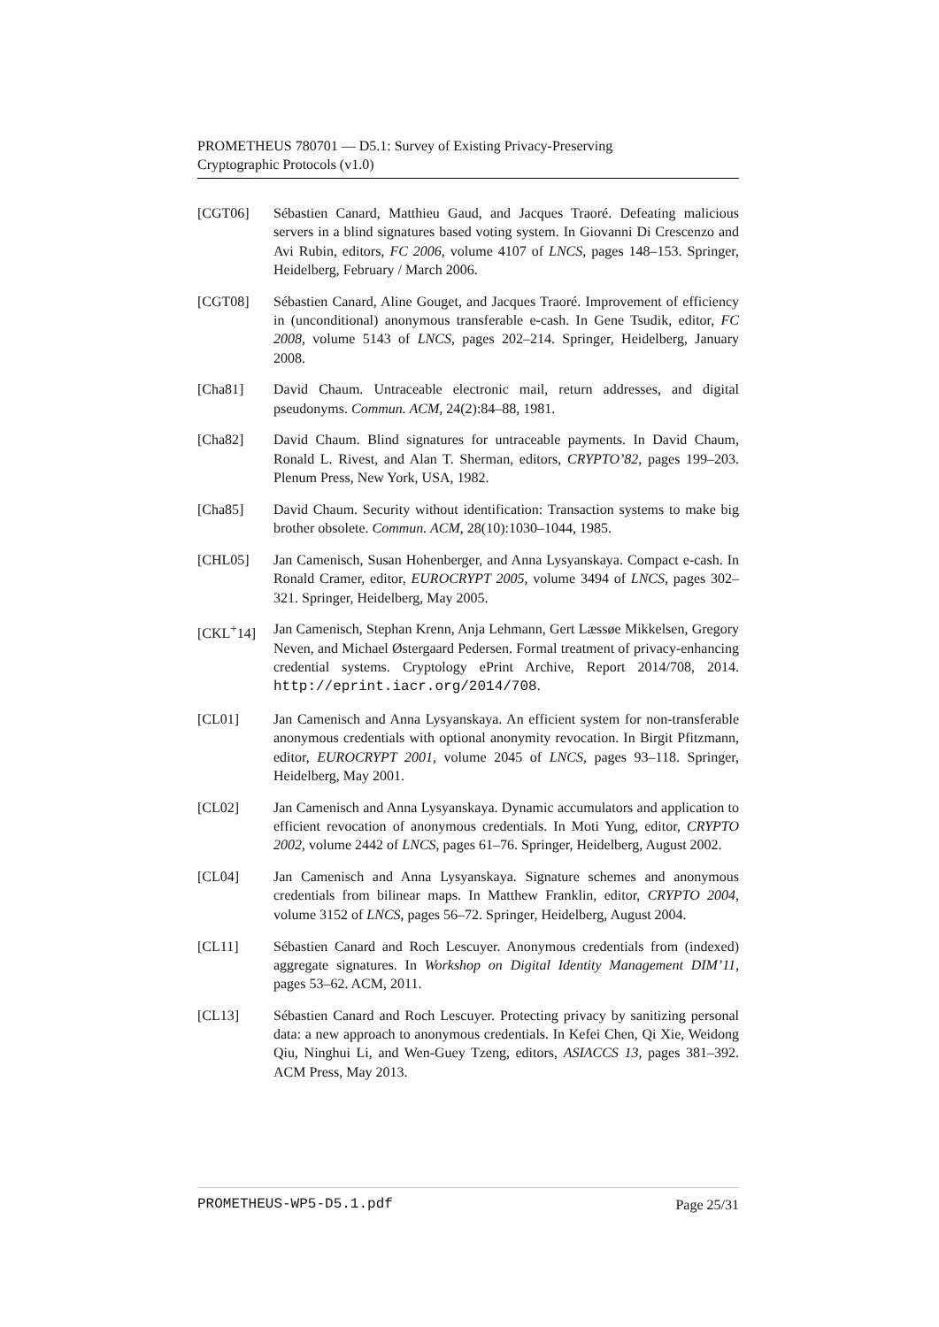PROMETHEUS 780701 — D5.1: Survey of Existing Privacy-Preserving
Cryptographic Protocols (v1.0)
[CGT06] Sébastien Canard, Matthieu Gaud, and Jacques Traoré. Defeating malicious servers in a blind signatures based voting system. In Giovanni Di Crescenzo and Avi Rubin, editors, FC 2006, volume 4107 of LNCS, pages 148–153. Springer, Heidelberg, February / March 2006.
[CGT08] Sébastien Canard, Aline Gouget, and Jacques Traoré. Improvement of efficiency in (unconditional) anonymous transferable e-cash. In Gene Tsudik, editor, FC 2008, volume 5143 of LNCS, pages 202–214. Springer, Heidelberg, January 2008.
[Cha81] David Chaum. Untraceable electronic mail, return addresses, and digital pseudonyms. Commun. ACM, 24(2):84–88, 1981.
[Cha82] David Chaum. Blind signatures for untraceable payments. In David Chaum, Ronald L. Rivest, and Alan T. Sherman, editors, CRYPTO’82, pages 199–203. Plenum Press, New York, USA, 1982.
[Cha85] David Chaum. Security without identification: Transaction systems to make big brother obsolete. Commun. ACM, 28(10):1030–1044, 1985.
[CHL05] Jan Camenisch, Susan Hohenberger, and Anna Lysyanskaya. Compact e-cash. In Ronald Cramer, editor, EUROCRYPT 2005, volume 3494 of LNCS, pages 302–321. Springer, Heidelberg, May 2005.
[CKL<sup>+</sup>14] Jan Camenisch, Stephan Krenn, Anja Lehmann, Gert Læssøe Mikkelsen, Gregory Neven, and Michael Østergaard Pedersen. Formal treatment of privacy-enhancing credential systems. Cryptology ePrint Archive, Report 2014/708, 2014. http://eprint.iacr.org/2014/708.
[CL01] Jan Camenisch and Anna Lysyanskaya. An efficient system for non-transferable anonymous credentials with optional anonymity revocation. In Birgit Pfitzmann, editor, EUROCRYPT 2001, volume 2045 of LNCS, pages 93–118. Springer, Heidelberg, May 2001.
[CL02] Jan Camenisch and Anna Lysyanskaya. Dynamic accumulators and application to efficient revocation of anonymous credentials. In Moti Yung, editor, CRYPTO 2002, volume 2442 of LNCS, pages 61–76. Springer, Heidelberg, August 2002.
[CL04] Jan Camenisch and Anna Lysyanskaya. Signature schemes and anonymous credentials from bilinear maps. In Matthew Franklin, editor, CRYPTO 2004, volume 3152 of LNCS, pages 56–72. Springer, Heidelberg, August 2004.
[CL11] Sébastien Canard and Roch Lescuyer. Anonymous credentials from (indexed) aggregate signatures. In Workshop on Digital Identity Management DIM’11, pages 53–62. ACM, 2011.
[CL13] Sébastien Canard and Roch Lescuyer. Protecting privacy by sanitizing personal data: a new approach to anonymous credentials. In Kefei Chen, Qi Xie, Weidong Qiu, Ninghui Li, and Wen-Guey Tzeng, editors, ASIACCS 13, pages 381–392. ACM Press, May 2013.
PROMETHEUS-WP5-D5.1.pdf Page 25/31